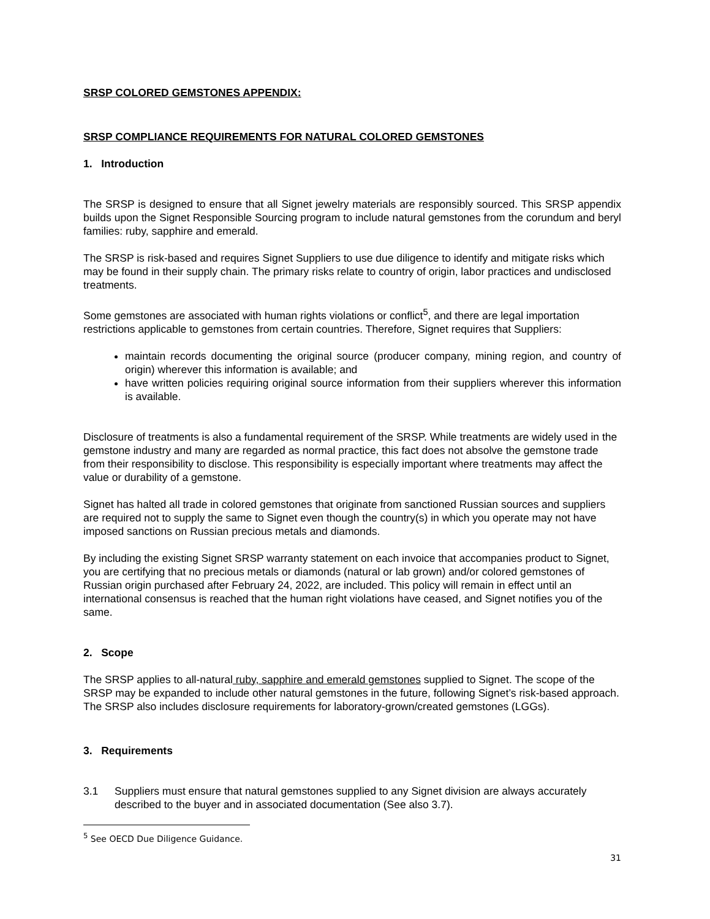SRSP COLORED GEMSTONES APPENDIX:
SRSP COMPLIANCE REQUIREMENTS FOR NATURAL COLORED GEMSTONES
1. Introduction
The SRSP is designed to ensure that all Signet jewelry materials are responsibly sourced. This SRSP appendix builds upon the Signet Responsible Sourcing program to include natural gemstones from the corundum and beryl families: ruby, sapphire and emerald.
The SRSP is risk-based and requires Signet Suppliers to use due diligence to identify and mitigate risks which may be found in their supply chain. The primary risks relate to country of origin, labor practices and undisclosed treatments.
Some gemstones are associated with human rights violations or conflict<sup>5</sup>, and there are legal importation restrictions applicable to gemstones from certain countries. Therefore, Signet requires that Suppliers:
maintain records documenting the original source (producer company, mining region, and country of origin) wherever this information is available; and
have written policies requiring original source information from their suppliers wherever this information is available.
Disclosure of treatments is also a fundamental requirement of the SRSP. While treatments are widely used in the gemstone industry and many are regarded as normal practice, this fact does not absolve the gemstone trade from their responsibility to disclose. This responsibility is especially important where treatments may affect the value or durability of a gemstone.
Signet has halted all trade in colored gemstones that originate from sanctioned Russian sources and suppliers are required not to supply the same to Signet even though the country(s) in which you operate may not have imposed sanctions on Russian precious metals and diamonds.
By including the existing Signet SRSP warranty statement on each invoice that accompanies product to Signet, you are certifying that no precious metals or diamonds (natural or lab grown) and/or colored gemstones of Russian origin purchased after February 24, 2022, are included. This policy will remain in effect until an international consensus is reached that the human right violations have ceased, and Signet notifies you of the same.
2. Scope
The SRSP applies to all-natural ruby, sapphire and emerald gemstones supplied to Signet. The scope of the SRSP may be expanded to include other natural gemstones in the future, following Signet’s risk-based approach. The SRSP also includes disclosure requirements for laboratory-grown/created gemstones (LGGs).
3. Requirements
3.1 Suppliers must ensure that natural gemstones supplied to any Signet division are always accurately described to the buyer and in associated documentation (See also 3.7).
<sup>5</sup> See OECD Due Diligence Guidance.
31